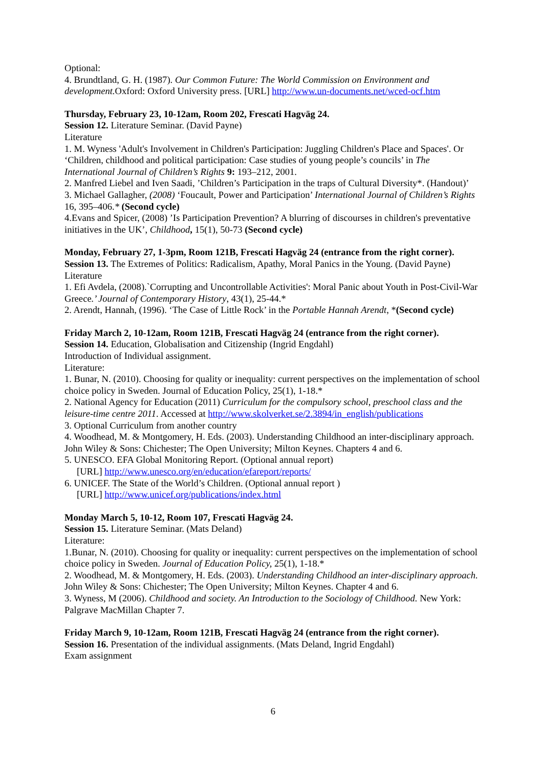Optional:
4. Brundtland, G. H. (1987). Our Common Future: The World Commission on Environment and development. Oxford: Oxford University press. [URL] http://www.un-documents.net/wced-ocf.htm
Thursday, February 23, 10-12am, Room 202, Frescati Hagväg 24.
Session 12. Literature Seminar. (David Payne)
Literature
1. M. Wyness 'Adult's Involvement in Children's Participation: Juggling Children's Place and Spaces'. Or ‘Children, childhood and political participation: Case studies of young people’s councils’ in The International Journal of Children’s Rights 9: 193–212, 2001.
2. Manfred Liebel and Iven Saadi, ’Children’s Participation in the traps of Cultural Diversity*. (Handout)’
3. Michael Gallagher, (2008) ‘Foucault, Power and Participation’ International Journal of Children’s Rights 16, 395–406.* (Second cycle)
4.Evans and Spicer, (2008) ’Is Participation Prevention? A blurring of discourses in children's preventative initiatives in the UK’, Childhood, 15(1), 50-73 (Second cycle)
Monday, February 27, 1-3pm, Room 121B, Frescati Hagväg 24 (entrance from the right corner).
Session 13. The Extremes of Politics: Radicalism, Apathy, Moral Panics in the Young. (David Payne)
Literature
1. Efi Avdela, (2008).`Corrupting and Uncontrollable Activities': Moral Panic about Youth in Post-Civil-War Greece.’ Journal of Contemporary History, 43(1), 25-44.*
2. Arendt, Hannah, (1996). ‘The Case of Little Rock’ in the Portable Hannah Arendt, *(Second cycle)
Friday March 2, 10-12am, Room 121B, Frescati Hagväg 24 (entrance from the right corner).
Session 14. Education, Globalisation and Citizenship (Ingrid Engdahl)
Introduction of Individual assignment.
Literature:
1. Bunar, N. (2010). Choosing for quality or inequality: current perspectives on the implementation of school choice policy in Sweden. Journal of Education Policy, 25(1), 1-18.*
2. National Agency for Education (2011) Curriculum for the compulsory school, preschool class and the leisure-time centre 2011. Accessed at http://www.skolverket.se/2.3894/in_english/publications
3. Optional Curriculum from another country
4. Woodhead, M. & Montgomery, H. Eds. (2003). Understanding Childhood an inter-disciplinary approach. John Wiley & Sons: Chichester; The Open University; Milton Keynes. Chapters 4 and 6.
5. UNESCO. EFA Global Monitoring Report. (Optional annual report)
[URL] http://www.unesco.org/en/education/efareport/reports/
6. UNICEF. The State of the World’s Children. (Optional annual report )
[URL] http://www.unicef.org/publications/index.html
Monday March 5, 10-12, Room 107, Frescati Hagväg 24.
Session 15. Literature Seminar. (Mats Deland)
Literature:
1.Bunar, N. (2010). Choosing for quality or inequality: current perspectives on the implementation of school choice policy in Sweden. Journal of Education Policy, 25(1), 1-18.*
2. Woodhead, M. & Montgomery, H. Eds. (2003). Understanding Childhood an inter-disciplinary approach. John Wiley & Sons: Chichester; The Open University; Milton Keynes. Chapter 4 and 6.
3. Wyness, M (2006). Childhood and society. An Introduction to the Sociology of Childhood. New York: Palgrave MacMillan Chapter 7.
Friday March 9, 10-12am, Room 121B, Frescati Hagväg 24 (entrance from the right corner).
Session 16. Presentation of the individual assignments. (Mats Deland, Ingrid Engdahl)
Exam assignment
6